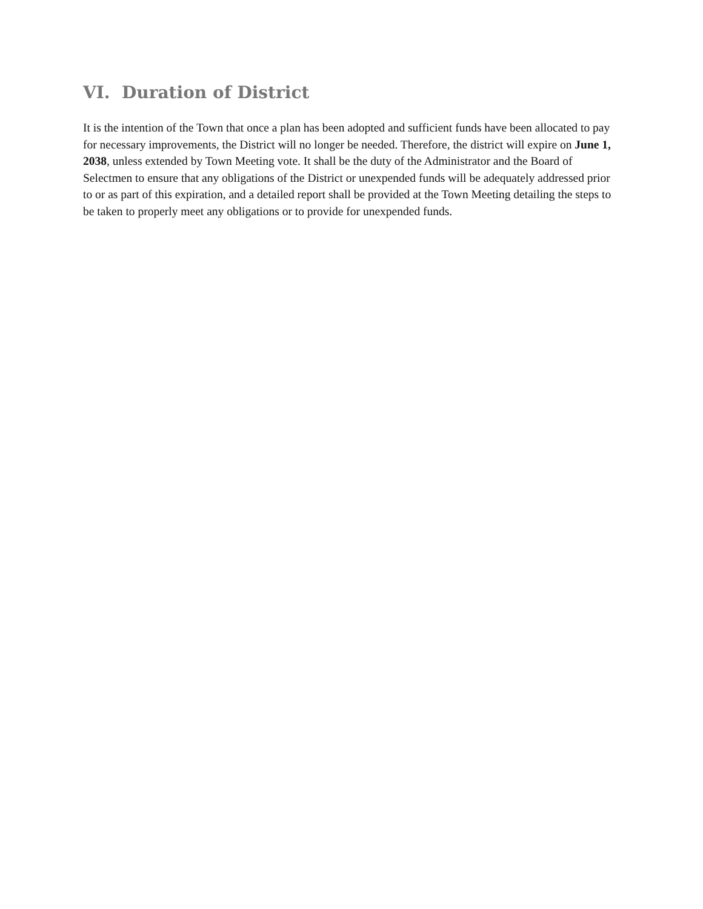VI. Duration of District
It is the intention of the Town that once a plan has been adopted and sufficient funds have been allocated to pay for necessary improvements, the District will no longer be needed. Therefore, the district will expire on June 1, 2038, unless extended by Town Meeting vote. It shall be the duty of the Administrator and the Board of Selectmen to ensure that any obligations of the District or unexpended funds will be adequately addressed prior to or as part of this expiration, and a detailed report shall be provided at the Town Meeting detailing the steps to be taken to properly meet any obligations or to provide for unexpended funds.